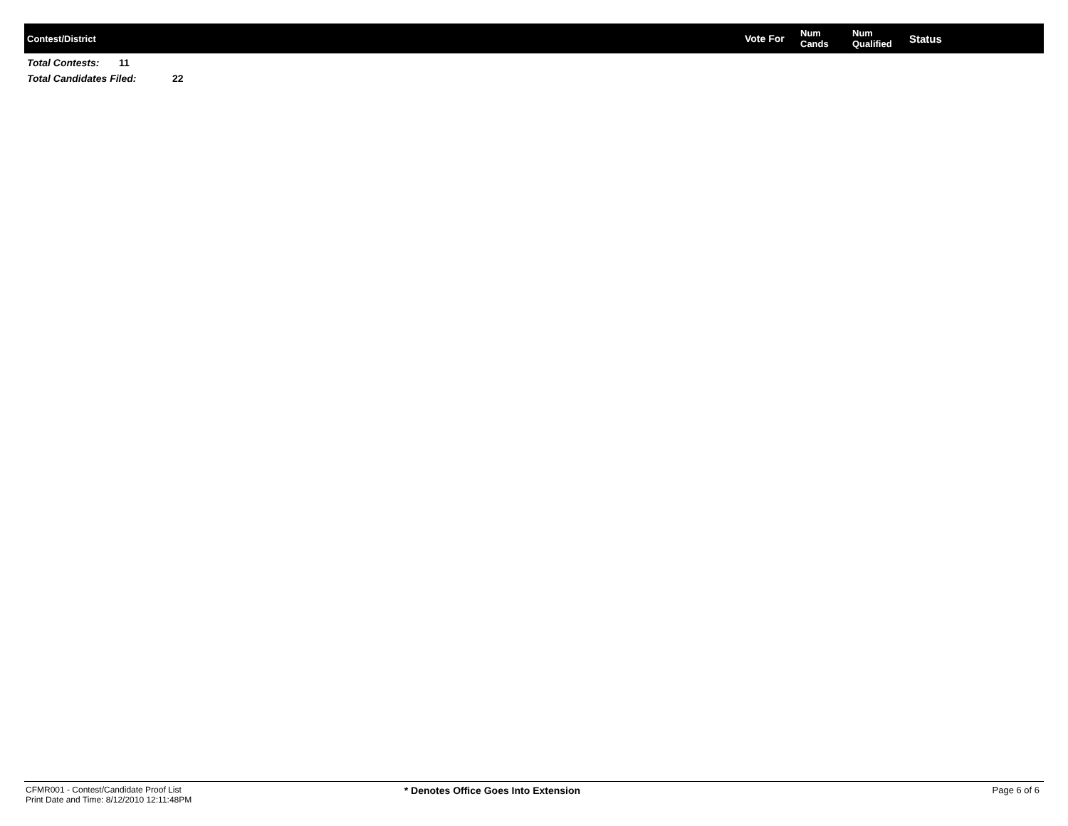| Contest/District | Vote For | Num Cands | Num Qualified | Status |
Total Contests: 11
Total Candidates Filed: 22
CFMR001 - Contest/Candidate Proof List
Print Date and Time: 8/12/2010 12:11:48PM
* Denotes Office Goes Into Extension
Page 6 of 6